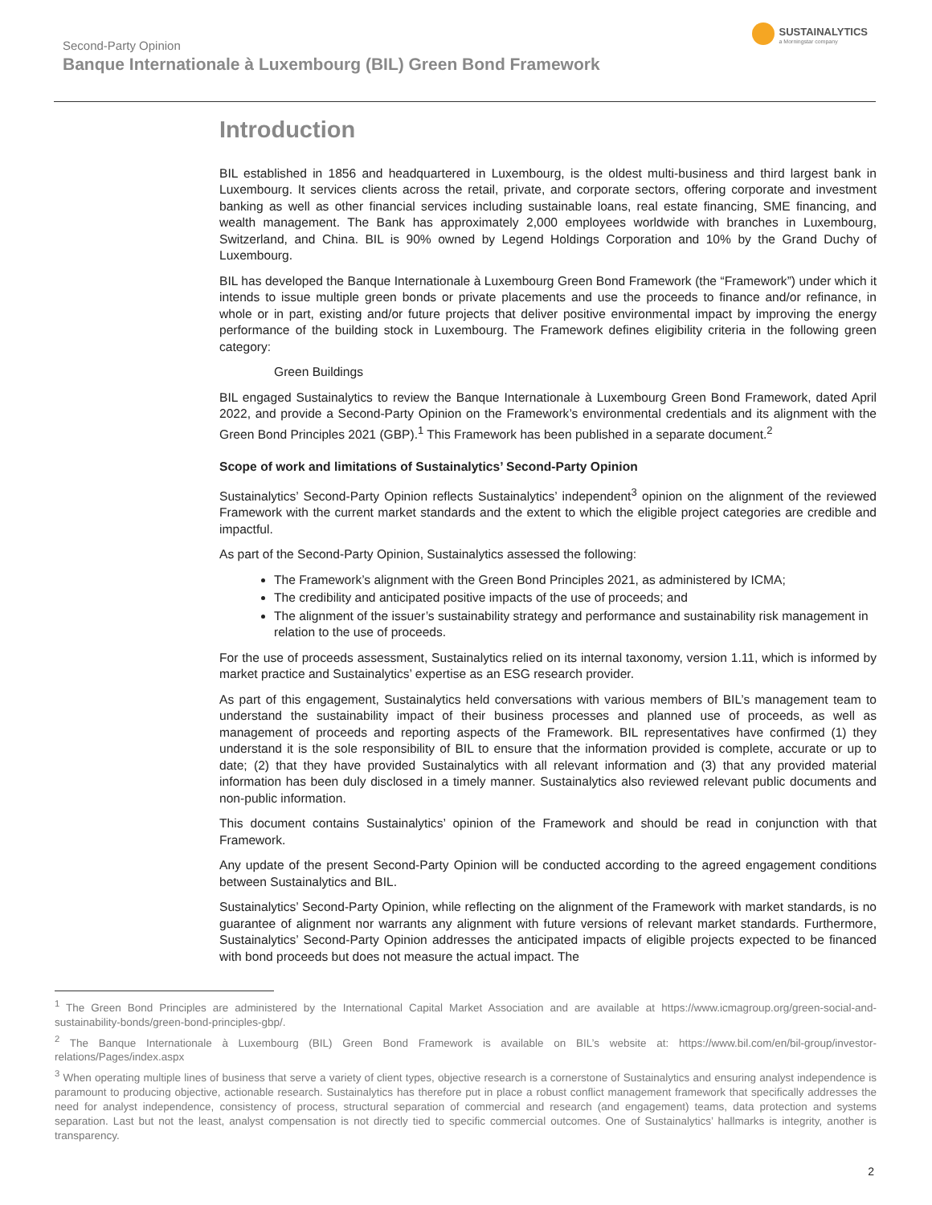Second-Party Opinion
Banque Internationale à Luxembourg (BIL) Green Bond Framework
SUSTAINALYTICS
a Morningstar company
Introduction
BIL established in 1856 and headquartered in Luxembourg, is the oldest multi-business and third largest bank in Luxembourg. It services clients across the retail, private, and corporate sectors, offering corporate and investment banking as well as other financial services including sustainable loans, real estate financing, SME financing, and wealth management. The Bank has approximately 2,000 employees worldwide with branches in Luxembourg, Switzerland, and China. BIL is 90% owned by Legend Holdings Corporation and 10% by the Grand Duchy of Luxembourg.
BIL has developed the Banque Internationale à Luxembourg Green Bond Framework (the “Framework”) under which it intends to issue multiple green bonds or private placements and use the proceeds to finance and/or refinance, in whole or in part, existing and/or future projects that deliver positive environmental impact by improving the energy performance of the building stock in Luxembourg. The Framework defines eligibility criteria in the following green category:
Green Buildings
BIL engaged Sustainalytics to review the Banque Internationale à Luxembourg Green Bond Framework, dated April 2022, and provide a Second-Party Opinion on the Framework’s environmental credentials and its alignment with the Green Bond Principles 2021 (GBP).<sup>1</sup> This Framework has been published in a separate document.<sup>2</sup>
Scope of work and limitations of Sustainalytics’ Second-Party Opinion
Sustainalytics’ Second-Party Opinion reflects Sustainalytics’ independent<sup>3</sup> opinion on the alignment of the reviewed Framework with the current market standards and the extent to which the eligible project categories are credible and impactful.
As part of the Second-Party Opinion, Sustainalytics assessed the following:
The Framework’s alignment with the Green Bond Principles 2021, as administered by ICMA;
The credibility and anticipated positive impacts of the use of proceeds; and
The alignment of the issuer’s sustainability strategy and performance and sustainability risk management in relation to the use of proceeds.
For the use of proceeds assessment, Sustainalytics relied on its internal taxonomy, version 1.11, which is informed by market practice and Sustainalytics’ expertise as an ESG research provider.
As part of this engagement, Sustainalytics held conversations with various members of BIL’s management team to understand the sustainability impact of their business processes and planned use of proceeds, as well as management of proceeds and reporting aspects of the Framework. BIL representatives have confirmed (1) they understand it is the sole responsibility of BIL to ensure that the information provided is complete, accurate or up to date; (2) that they have provided Sustainalytics with all relevant information and (3) that any provided material information has been duly disclosed in a timely manner. Sustainalytics also reviewed relevant public documents and non-public information.
This document contains Sustainalytics’ opinion of the Framework and should be read in conjunction with that Framework.
Any update of the present Second-Party Opinion will be conducted according to the agreed engagement conditions between Sustainalytics and BIL.
Sustainalytics’ Second-Party Opinion, while reflecting on the alignment of the Framework with market standards, is no guarantee of alignment nor warrants any alignment with future versions of relevant market standards. Furthermore, Sustainalytics’ Second-Party Opinion addresses the anticipated impacts of eligible projects expected to be financed with bond proceeds but does not measure the actual impact. The
<sup>1</sup> The Green Bond Principles are administered by the International Capital Market Association and are available at https://www.icmagroup.org/green-social-and-sustainability-bonds/green-bond-principles-gbp/.
<sup>2</sup> The Banque Internationale à Luxembourg (BIL) Green Bond Framework is available on BIL’s website at: https://www.bil.com/en/bil-group/investor-relations/Pages/index.aspx
<sup>3</sup> When operating multiple lines of business that serve a variety of client types, objective research is a cornerstone of Sustainalytics and ensuring analyst independence is paramount to producing objective, actionable research. Sustainalytics has therefore put in place a robust conflict management framework that specifically addresses the need for analyst independence, consistency of process, structural separation of commercial and research (and engagement) teams, data protection and systems separation. Last but not the least, analyst compensation is not directly tied to specific commercial outcomes. One of Sustainalytics’ hallmarks is integrity, another is transparency.
2